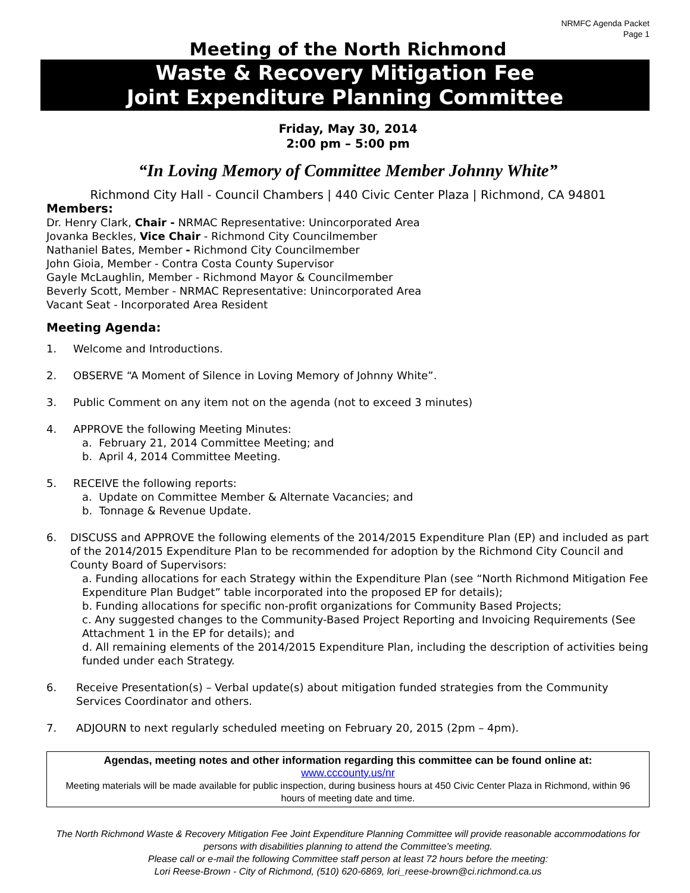NRMFC Agenda Packet
Page 1
Meeting of the North Richmond
Waste & Recovery Mitigation Fee
Joint Expenditure Planning Committee
Friday, May 30, 2014
2:00 pm – 5:00 pm
“In Loving Memory of Committee Member Johnny White”
Richmond City Hall - Council Chambers | 440 Civic Center Plaza | Richmond, CA 94801
Members:
Dr. Henry Clark, Chair - NRMAC Representative: Unincorporated Area
Jovanka Beckles, Vice Chair - Richmond City Councilmember
Nathaniel Bates, Member - Richmond City Councilmember
John Gioia, Member - Contra Costa County Supervisor
Gayle McLaughlin, Member - Richmond Mayor & Councilmember
Beverly Scott, Member - NRMAC Representative: Unincorporated Area
Vacant Seat - Incorporated Area Resident
Meeting Agenda:
1. Welcome and Introductions.
2. OBSERVE “A Moment of Silence in Loving Memory of Johnny White”.
3. Public Comment on any item not on the agenda (not to exceed 3 minutes)
4. APPROVE the following Meeting Minutes:
a. February 21, 2014 Committee Meeting; and
b. April 4, 2014 Committee Meeting.
5. RECEIVE the following reports:
a. Update on Committee Member & Alternate Vacancies; and
b. Tonnage & Revenue Update.
6. DISCUSS and APPROVE the following elements of the 2014/2015 Expenditure Plan (EP) and included as part of the 2014/2015 Expenditure Plan to be recommended for adoption by the Richmond City Council and County Board of Supervisors:
a. Funding allocations for each Strategy within the Expenditure Plan (see “North Richmond Mitigation Fee Expenditure Plan Budget” table incorporated into the proposed EP for details);
b. Funding allocations for specific non-profit organizations for Community Based Projects;
c. Any suggested changes to the Community-Based Project Reporting and Invoicing Requirements (See Attachment 1 in the EP for details); and
d. All remaining elements of the 2014/2015 Expenditure Plan, including the description of activities being funded under each Strategy.
6. Receive Presentation(s) – Verbal update(s) about mitigation funded strategies from the Community Services Coordinator and others.
7. ADJOURN to next regularly scheduled meeting on February 20, 2015 (2pm – 4pm).
Agendas, meeting notes and other information regarding this committee can be found online at:
www.cccounty.us/nr
Meeting materials will be made available for public inspection, during business hours at 450 Civic Center Plaza in Richmond, within 96 hours of meeting date and time.
The North Richmond Waste & Recovery Mitigation Fee Joint Expenditure Planning Committee will provide reasonable accommodations for persons with disabilities planning to attend the Committee’s meeting.
Please call or e-mail the following Committee staff person at least 72 hours before the meeting:
Lori Reese-Brown - City of Richmond, (510) 620-6869, lori_reese-brown@ci.richmond.ca.us